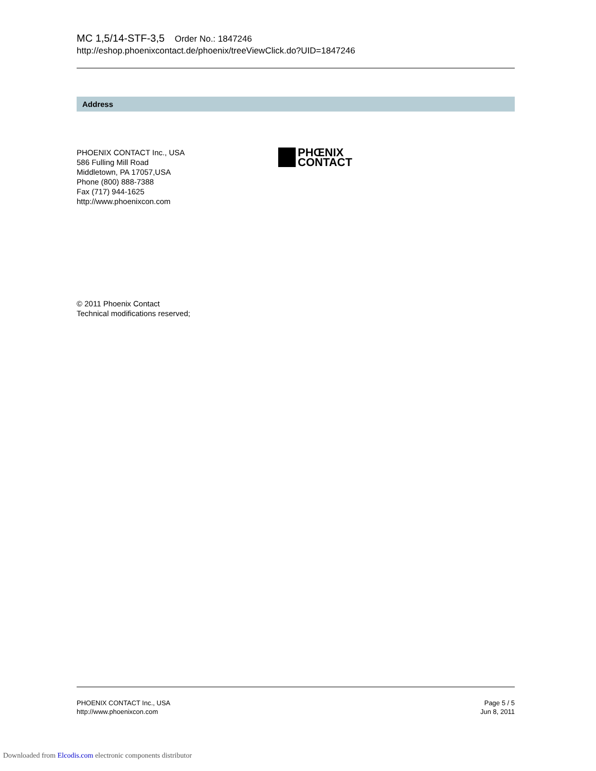MC 1,5/14-STF-3,5 Order No.: 1847246
http://eshop.phoenixcontact.de/phoenix/treeViewClick.do?UID=1847246
Address
PHOENIX CONTACT Inc., USA
586 Fulling Mill Road
Middletown, PA 17057,USA
Phone (800) 888-7388
Fax (717) 944-1625
http://www.phoenixcon.com
PHŒNIX
CONTACT
© 2011 Phoenix Contact
Technical modifications reserved;
PHOENIX CONTACT Inc., USA
http://www.phoenixcon.com
Page 5 / 5
Jun 8, 2011
Downloaded from Elcodis.com electronic components distributor